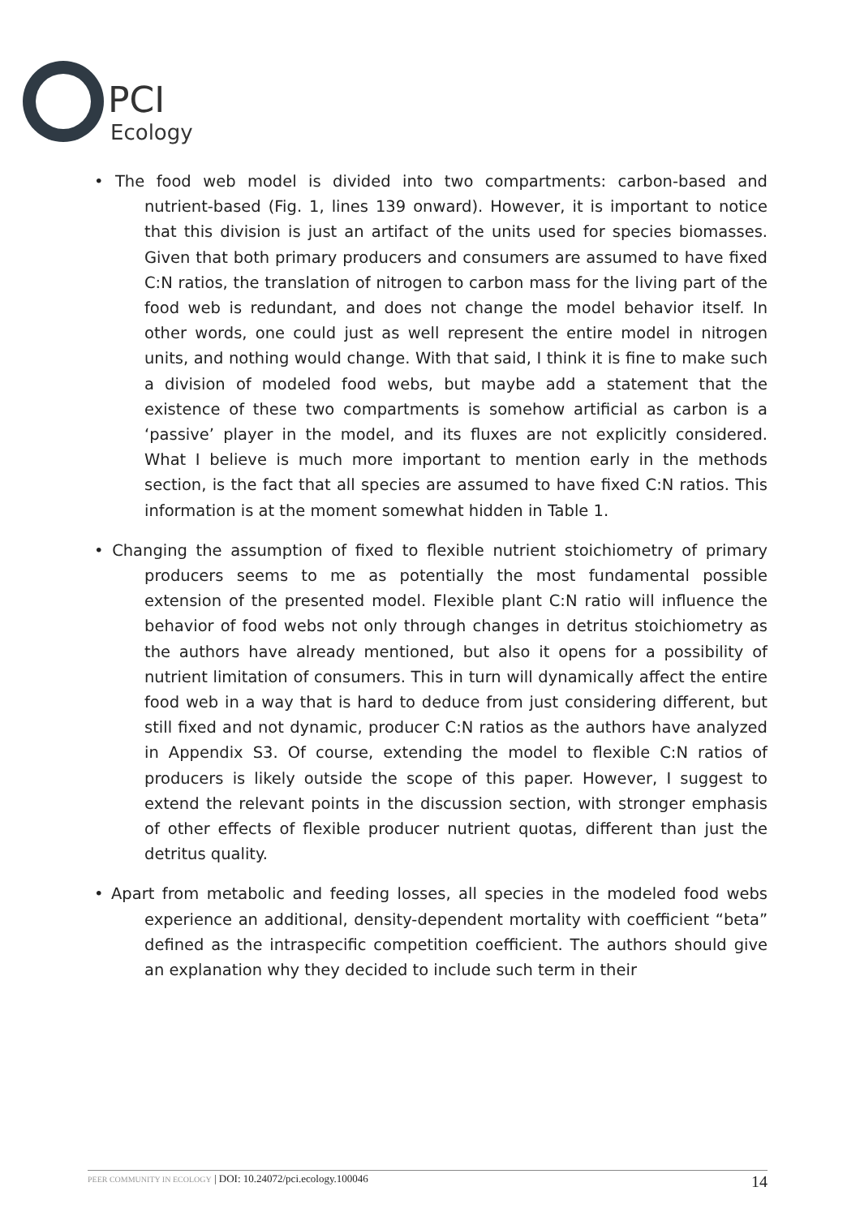PCI
Ecology
• The food web model is divided into two compartments: carbon-based and nutrient-based (Fig. 1, lines 139 onward). However, it is important to notice that this division is just an artifact of the units used for species biomasses. Given that both primary producers and consumers are assumed to have fixed C:N ratios, the translation of nitrogen to carbon mass for the living part of the food web is redundant, and does not change the model behavior itself. In other words, one could just as well represent the entire model in nitrogen units, and nothing would change. With that said, I think it is fine to make such a division of modeled food webs, but maybe add a statement that the existence of these two compartments is somehow artificial as carbon is a ‘passive’ player in the model, and its fluxes are not explicitly considered. What I believe is much more important to mention early in the methods section, is the fact that all species are assumed to have fixed C:N ratios. This information is at the moment somewhat hidden in Table 1.
• Changing the assumption of fixed to flexible nutrient stoichiometry of primary producers seems to me as potentially the most fundamental possible extension of the presented model. Flexible plant C:N ratio will influence the behavior of food webs not only through changes in detritus stoichiometry as the authors have already mentioned, but also it opens for a possibility of nutrient limitation of consumers. This in turn will dynamically affect the entire food web in a way that is hard to deduce from just considering different, but still fixed and not dynamic, producer C:N ratios as the authors have analyzed in Appendix S3. Of course, extending the model to flexible C:N ratios of producers is likely outside the scope of this paper. However, I suggest to extend the relevant points in the discussion section, with stronger emphasis of other effects of flexible producer nutrient quotas, different than just the detritus quality.
• Apart from metabolic and feeding losses, all species in the modeled food webs experience an additional, density-dependent mortality with coefficient “beta” defined as the intraspecific competition coefficient. The authors should give an explanation why they decided to include such term in their
PEER COMMUNITY IN ECOLOGY | DOI: 10.24072/pci.ecology.100046 14